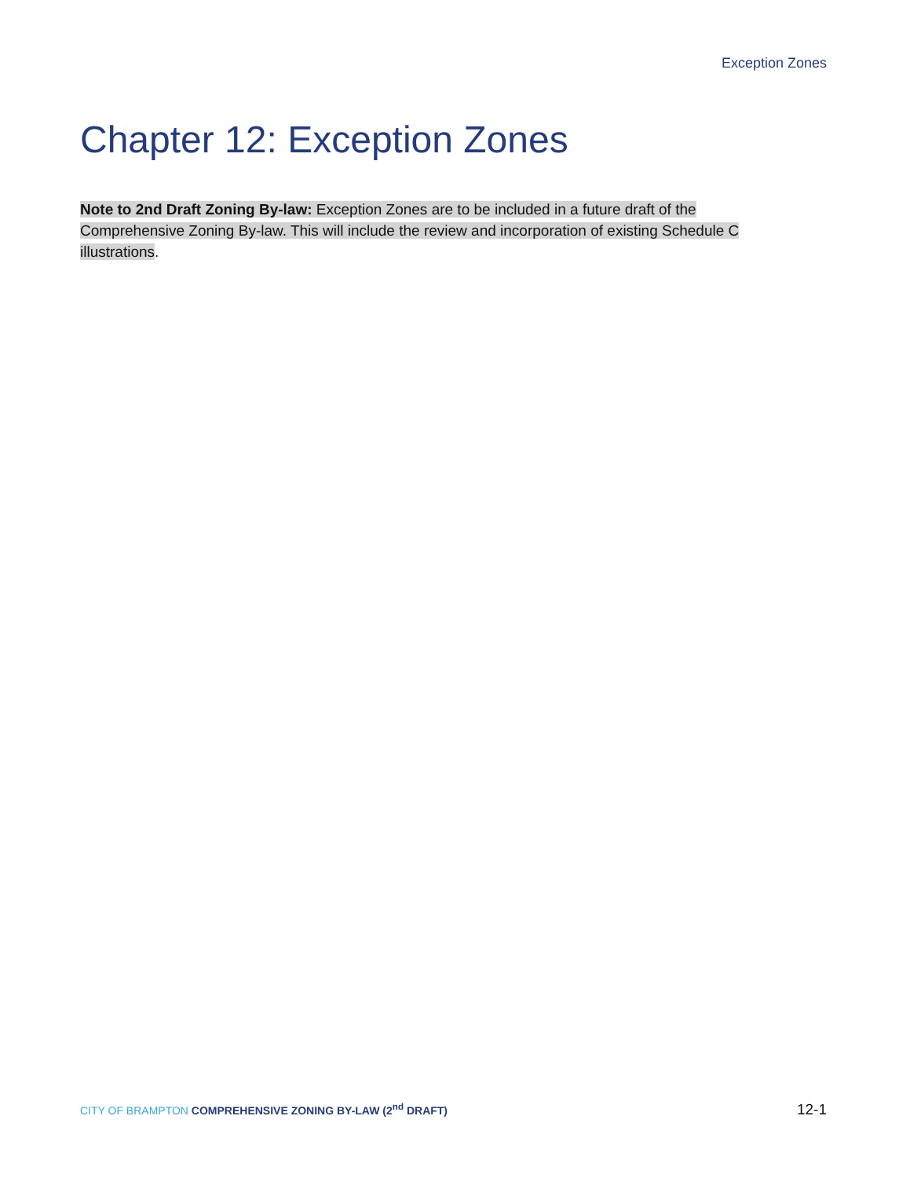Exception Zones
Chapter 12: Exception Zones
Note to 2nd Draft Zoning By-law: Exception Zones are to be included in a future draft of the Comprehensive Zoning By-law. This will include the review and incorporation of existing Schedule C illustrations.
CITY OF BRAMPTON COMPREHENSIVE ZONING BY-LAW (2<sup>nd</sup> DRAFT)
12-1